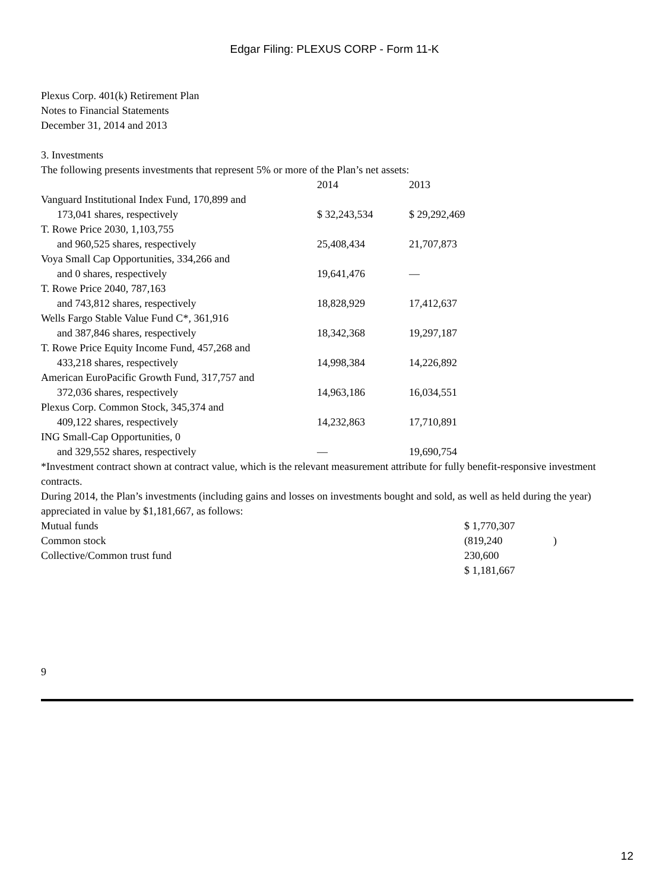Edgar Filing: PLEXUS CORP - Form 11-K
Plexus Corp. 401(k) Retirement Plan
Notes to Financial Statements
December 31, 2014 and 2013
3. Investments
The following presents investments that represent 5% or more of the Plan’s net assets:
| | 2014 | 2013 |
| Vanguard Institutional Index Fund, 170,899 and | | |
| 173,041 shares, respectively | $ 32,243,534 | $ 29,292,469 |
| T. Rowe Price 2030, 1,103,755 | | |
| and 960,525 shares, respectively | 25,408,434 | 21,707,873 |
| Voya Small Cap Opportunities, 334,266 and | | |
| and 0 shares, respectively | 19,641,476 | — |
| T. Rowe Price 2040, 787,163 | | |
| and 743,812 shares, respectively | 18,828,929 | 17,412,637 |
| Wells Fargo Stable Value Fund C*, 361,916 | | |
| and 387,846 shares, respectively | 18,342,368 | 19,297,187 |
| T. Rowe Price Equity Income Fund, 457,268 and | | |
| 433,218 shares, respectively | 14,998,384 | 14,226,892 |
| American EuroPacific Growth Fund, 317,757 and | | |
| 372,036 shares, respectively | 14,963,186 | 16,034,551 |
| Plexus Corp. Common Stock, 345,374 and | | |
| 409,122 shares, respectively | 14,232,863 | 17,710,891 |
| ING Small-Cap Opportunities, 0 | | |
| and 329,552 shares, respectively | — | 19,690,754 |
*Investment contract shown at contract value, which is the relevant measurement attribute for fully benefit-responsive investment contracts.
During 2014, the Plan’s investments (including gains and losses on investments bought and sold, as well as held during the year) appreciated in value by $1,181,667, as follows:
| Mutual funds | $ 1,770,307 | |
| Common stock | (819,240 | ) |
| Collective/Common trust fund | 230,600 | |
| | $ 1,181,667 | |
9
12